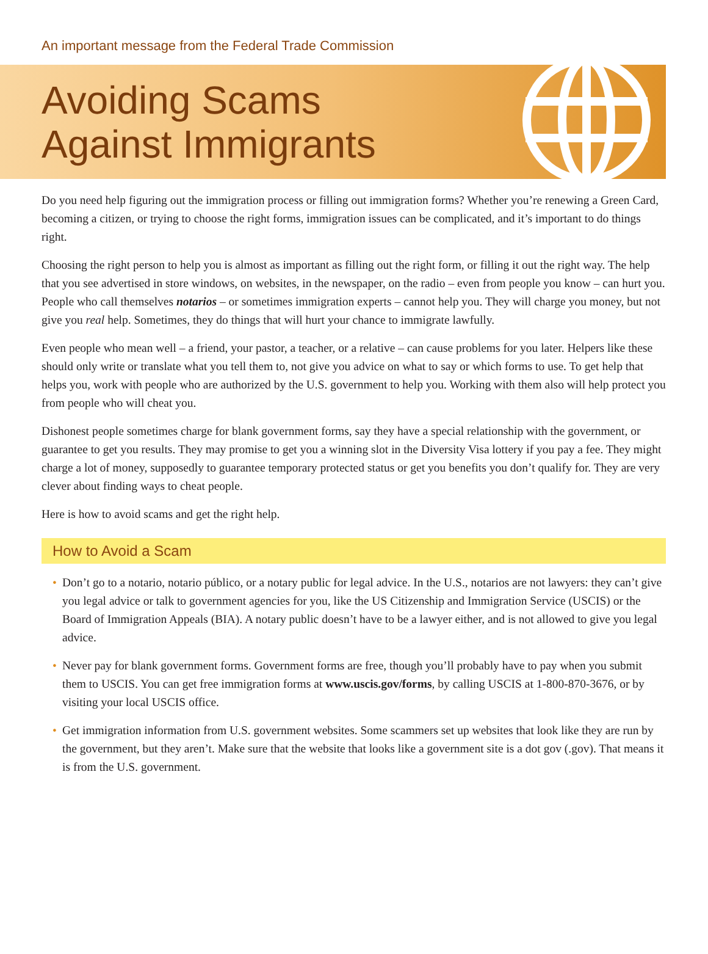An important message from the Federal Trade Commission
Avoiding Scams
Against Immigrants
Do you need help figuring out the immigration process or filling out immigration forms? Whether you’re renewing a Green Card, becoming a citizen, or trying to choose the right forms, immigration issues can be complicated, and it’s important to do things right.
Choosing the right person to help you is almost as important as filling out the right form, or filling it out the right way. The help that you see advertised in store windows, on websites, in the newspaper, on the radio – even from people you know – can hurt you. People who call themselves notarios – or sometimes immigration experts – cannot help you. They will charge you money, but not give you real help. Sometimes, they do things that will hurt your chance to immigrate lawfully.
Even people who mean well – a friend, your pastor, a teacher, or a relative – can cause problems for you later. Helpers like these should only write or translate what you tell them to, not give you advice on what to say or which forms to use. To get help that helps you, work with people who are authorized by the U.S. government to help you. Working with them also will help protect you from people who will cheat you.
Dishonest people sometimes charge for blank government forms, say they have a special relationship with the government, or guarantee to get you results. They may promise to get you a winning slot in the Diversity Visa lottery if you pay a fee. They might charge a lot of money, supposedly to guarantee temporary protected status or get you benefits you don’t qualify for. They are very clever about finding ways to cheat people.
Here is how to avoid scams and get the right help.
How to Avoid a Scam
• Don’t go to a notario, notario público, or a notary public for legal advice. In the U.S., notarios are not lawyers: they can’t give you legal advice or talk to government agencies for you, like the US Citizenship and Immigration Service (USCIS) or the Board of Immigration Appeals (BIA). A notary public doesn’t have to be a lawyer either, and is not allowed to give you legal advice.
• Never pay for blank government forms. Government forms are free, though you’ll probably have to pay when you submit them to USCIS. You can get free immigration forms at www.uscis.gov/forms, by calling USCIS at 1-800-870-3676, or by visiting your local USCIS office.
• Get immigration information from U.S. government websites. Some scammers set up websites that look like they are run by the government, but they aren’t. Make sure that the website that looks like a government site is a dot gov (.gov). That means it is from the U.S. government.